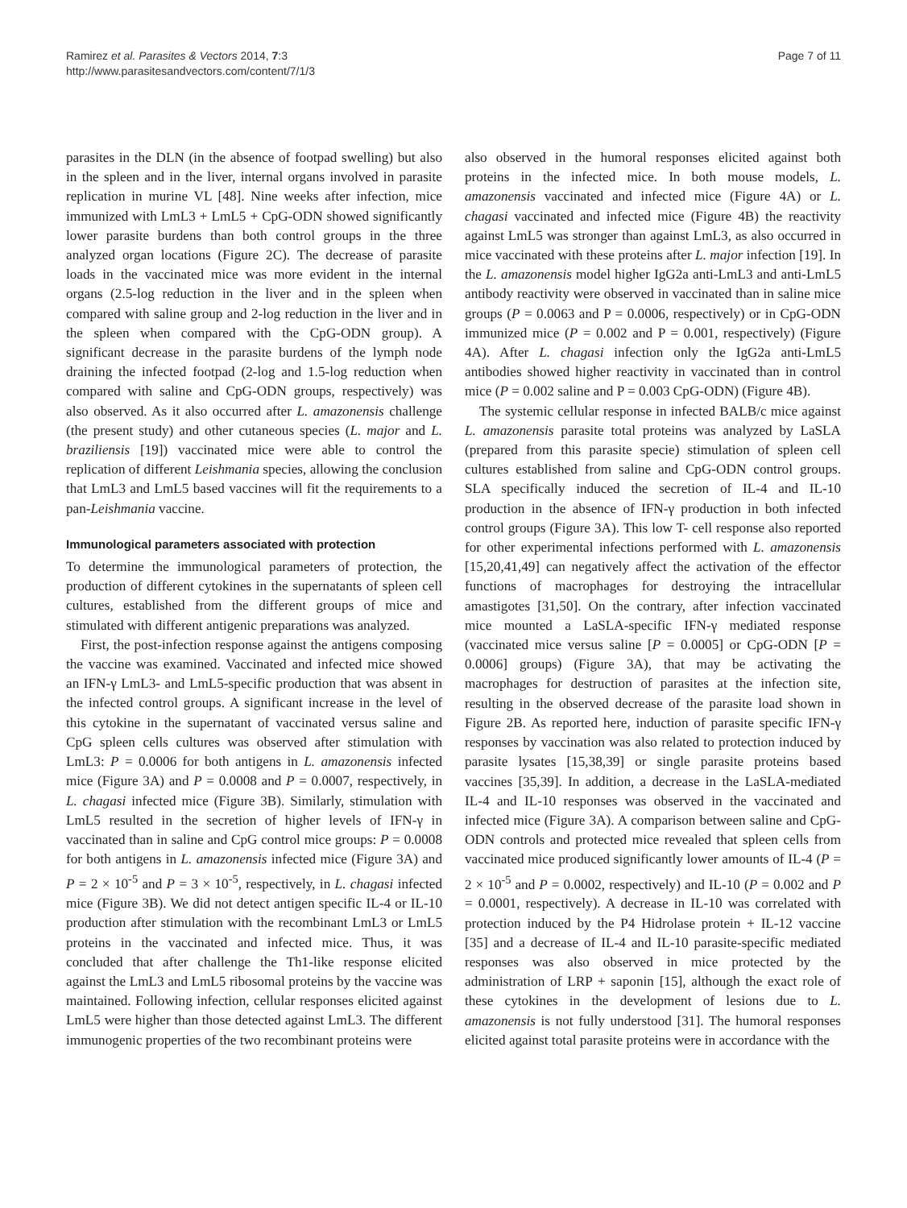Ramirez et al. Parasites & Vectors 2014, 7:3
http://www.parasitesandvectors.com/content/7/1/3
Page 7 of 11
parasites in the DLN (in the absence of footpad swelling) but also in the spleen and in the liver, internal organs involved in parasite replication in murine VL [48]. Nine weeks after infection, mice immunized with LmL3 + LmL5 + CpG-ODN showed significantly lower parasite burdens than both control groups in the three analyzed organ locations (Figure 2C). The decrease of parasite loads in the vaccinated mice was more evident in the internal organs (2.5-log reduction in the liver and in the spleen when compared with saline group and 2-log reduction in the liver and in the spleen when compared with the CpG-ODN group). A significant decrease in the parasite burdens of the lymph node draining the infected footpad (2-log and 1.5-log reduction when compared with saline and CpG-ODN groups, respectively) was also observed. As it also occurred after L. amazonensis challenge (the present study) and other cutaneous species (L. major and L. braziliensis [19]) vaccinated mice were able to control the replication of different Leishmania species, allowing the conclusion that LmL3 and LmL5 based vaccines will fit the requirements to a pan-Leishmania vaccine.
Immunological parameters associated with protection
To determine the immunological parameters of protection, the production of different cytokines in the supernatants of spleen cell cultures, established from the different groups of mice and stimulated with different antigenic preparations was analyzed.
First, the post-infection response against the antigens composing the vaccine was examined. Vaccinated and infected mice showed an IFN-γ LmL3- and LmL5-specific production that was absent in the infected control groups. A significant increase in the level of this cytokine in the supernatant of vaccinated versus saline and CpG spleen cells cultures was observed after stimulation with LmL3: P = 0.0006 for both antigens in L. amazonensis infected mice (Figure 3A) and P = 0.0008 and P = 0.0007, respectively, in L. chagasi infected mice (Figure 3B). Similarly, stimulation with LmL5 resulted in the secretion of higher levels of IFN-γ in vaccinated than in saline and CpG control mice groups: P = 0.0008 for both antigens in L. amazonensis infected mice (Figure 3A) and P = 2 × 10<sup>-5</sup> and P = 3 × 10<sup>-5</sup>, respectively, in L. chagasi infected mice (Figure 3B). We did not detect antigen specific IL-4 or IL-10 production after stimulation with the recombinant LmL3 or LmL5 proteins in the vaccinated and infected mice. Thus, it was concluded that after challenge the Th1-like response elicited against the LmL3 and LmL5 ribosomal proteins by the vaccine was maintained. Following infection, cellular responses elicited against LmL5 were higher than those detected against LmL3. The different immunogenic properties of the two recombinant proteins were
also observed in the humoral responses elicited against both proteins in the infected mice. In both mouse models, L. amazonensis vaccinated and infected mice (Figure 4A) or L. chagasi vaccinated and infected mice (Figure 4B) the reactivity against LmL5 was stronger than against LmL3, as also occurred in mice vaccinated with these proteins after L. major infection [19]. In the L. amazonensis model higher IgG2a anti-LmL3 and anti-LmL5 antibody reactivity were observed in vaccinated than in saline mice groups (P = 0.0063 and P = 0.0006, respectively) or in CpG-ODN immunized mice (P = 0.002 and P = 0.001, respectively) (Figure 4A). After L. chagasi infection only the IgG2a anti-LmL5 antibodies showed higher reactivity in vaccinated than in control mice (P = 0.002 saline and P = 0.003 CpG-ODN) (Figure 4B).
The systemic cellular response in infected BALB/c mice against L. amazonensis parasite total proteins was analyzed by LaSLA (prepared from this parasite specie) stimulation of spleen cell cultures established from saline and CpG-ODN control groups. SLA specifically induced the secretion of IL-4 and IL-10 production in the absence of IFN-γ production in both infected control groups (Figure 3A). This low T- cell response also reported for other experimental infections performed with L. amazonensis [15,20,41,49] can negatively affect the activation of the effector functions of macrophages for destroying the intracellular amastigotes [31,50]. On the contrary, after infection vaccinated mice mounted a LaSLA-specific IFN-γ mediated response (vaccinated mice versus saline [P = 0.0005] or CpG-ODN [P = 0.0006] groups) (Figure 3A), that may be activating the macrophages for destruction of parasites at the infection site, resulting in the observed decrease of the parasite load shown in Figure 2B. As reported here, induction of parasite specific IFN-γ responses by vaccination was also related to protection induced by parasite lysates [15,38,39] or single parasite proteins based vaccines [35,39]. In addition, a decrease in the LaSLA-mediated IL-4 and IL-10 responses was observed in the vaccinated and infected mice (Figure 3A). A comparison between saline and CpG-ODN controls and protected mice revealed that spleen cells from vaccinated mice produced significantly lower amounts of IL-4 (P = 2 × 10<sup>-5</sup> and P = 0.0002, respectively) and IL-10 (P = 0.002 and P = 0.0001, respectively). A decrease in IL-10 was correlated with protection induced by the P4 Hidrolase protein + IL-12 vaccine [35] and a decrease of IL-4 and IL-10 parasite-specific mediated responses was also observed in mice protected by the administration of LRP + saponin [15], although the exact role of these cytokines in the development of lesions due to L. amazonensis is not fully understood [31]. The humoral responses elicited against total parasite proteins were in accordance with the